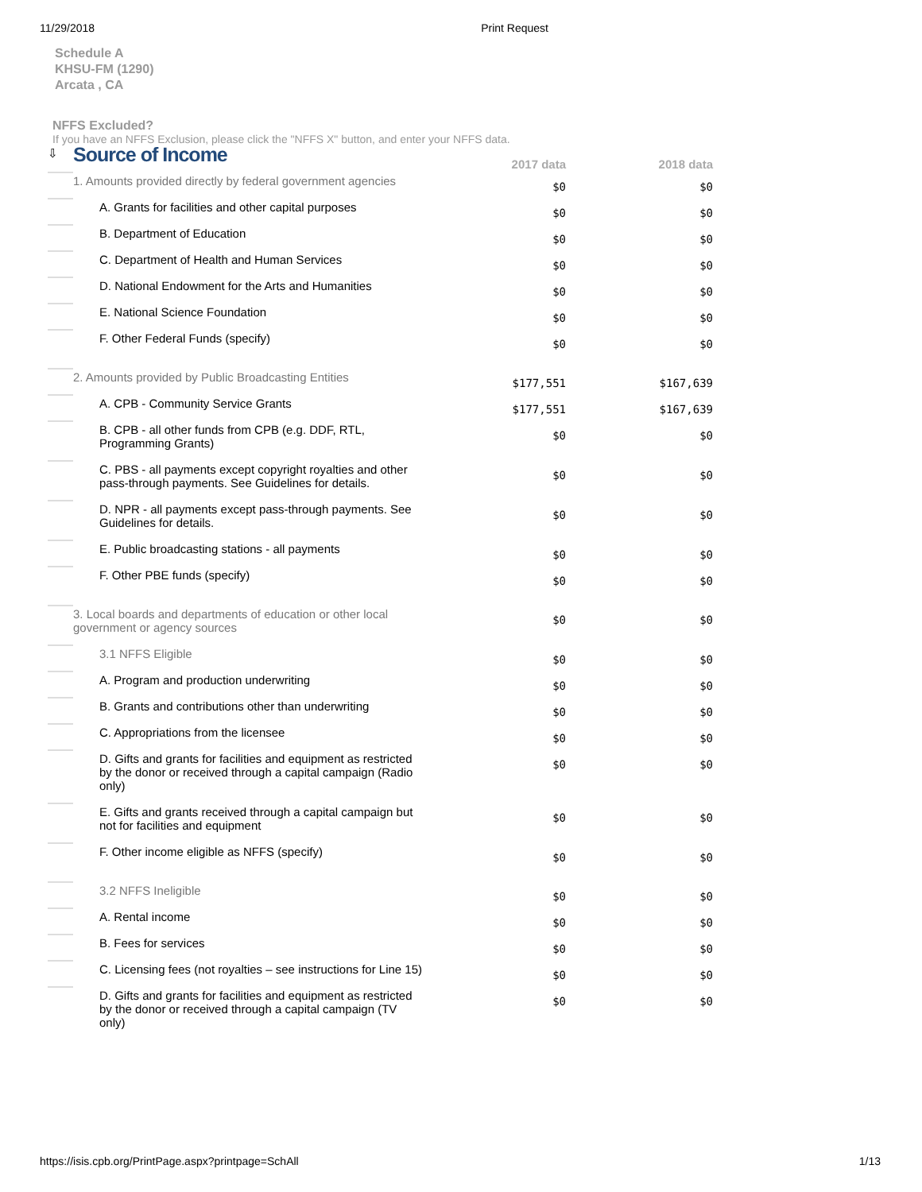11/29/2018 Print Request
Schedule A
KHSU-FM (1290)
Arcata , CA
NFFS Excluded?
If you have an NFFS Exclusion, please click the "NFFS X" button, and enter your NFFS data.
| ⇩ | Source of Income | 2017 data | 2018 data |
| | 1. Amounts provided directly by federal government agencies | $0 | $0 |
| | A. Grants for facilities and other capital purposes | $0 | $0 |
| | B. Department of Education | $0 | $0 |
| | C. Department of Health and Human Services | $0 | $0 |
| | D. National Endowment for the Arts and Humanities | $0 | $0 |
| | E. National Science Foundation | $0 | $0 |
| | F. Other Federal Funds (specify) | $0 | $0 |
| | 2. Amounts provided by Public Broadcasting Entities | $177,551 | $167,639 |
| | A. CPB - Community Service Grants | $177,551 | $167,639 |
| | B. CPB - all other funds from CPB (e.g. DDF, RTL, Programming Grants) | $0 | $0 |
| | C. PBS - all payments except copyright royalties and other pass-through payments. See Guidelines for details. | $0 | $0 |
| | D. NPR - all payments except pass-through payments. See Guidelines for details. | $0 | $0 |
| | E. Public broadcasting stations - all payments | $0 | $0 |
| | F. Other PBE funds (specify) | $0 | $0 |
| | 3. Local boards and departments of education or other local government or agency sources | $0 | $0 |
| | 3.1 NFFS Eligible | $0 | $0 |
| | A. Program and production underwriting | $0 | $0 |
| | B. Grants and contributions other than underwriting | $0 | $0 |
| | C. Appropriations from the licensee | $0 | $0 |
| | D. Gifts and grants for facilities and equipment as restricted by the donor or received through a capital campaign (Radio only) | $0 | $0 |
| | E. Gifts and grants received through a capital campaign but not for facilities and equipment | $0 | $0 |
| | F. Other income eligible as NFFS (specify) | $0 | $0 |
| | 3.2 NFFS Ineligible | $0 | $0 |
| | A. Rental income | $0 | $0 |
| | B. Fees for services | $0 | $0 |
| | C. Licensing fees (not royalties – see instructions for Line 15) | $0 | $0 |
| | D. Gifts and grants for facilities and equipment as restricted by the donor or received through a capital campaign (TV only) | $0 | $0 |
https://isis.cpb.org/PrintPage.aspx?printpage=SchAll 1/13